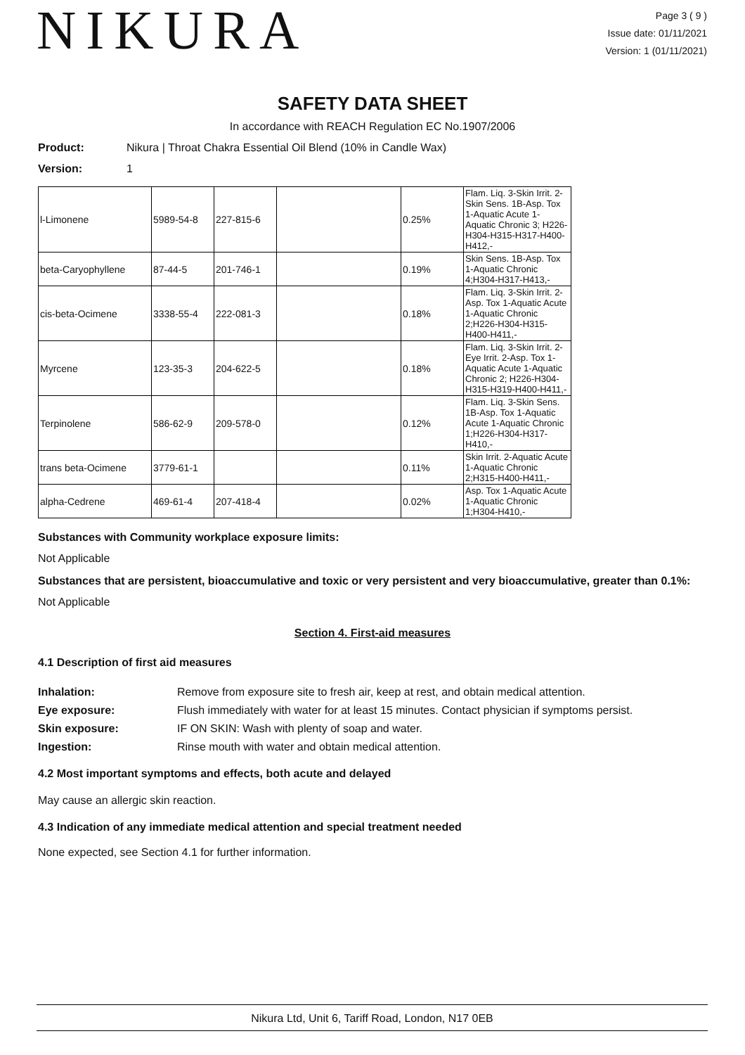NIKURA
Page 3 ( 9 )
Issue date: 01/11/2021
Version: 1 (01/11/2021)
SAFETY DATA SHEET
In accordance with REACH Regulation EC No.1907/2006
Product: Nikura | Throat Chakra Essential Oil Blend (10% in Candle Wax)
Version: 1
| l-Limonene | 5989-54-8 | 227-815-6 | | 0.25% | Flam. Liq. 3-Skin Irrit. 2-Skin Sens. 1B-Asp. Tox 1-Aquatic Acute 1-Aquatic Chronic 3; H226-H304-H315-H317-H400-H412,- |
| beta-Caryophyllene | 87-44-5 | 201-746-1 | | 0.19% | Skin Sens. 1B-Asp. Tox 1-Aquatic Chronic 4;H304-H317-H413,- |
| cis-beta-Ocimene | 3338-55-4 | 222-081-3 | | 0.18% | Flam. Liq. 3-Skin Irrit. 2-Asp. Tox 1-Aquatic Acute 1-Aquatic Chronic 2;H226-H304-H315-H400-H411,- |
| Myrcene | 123-35-3 | 204-622-5 | | 0.18% | Flam. Liq. 3-Skin Irrit. 2-Eye Irrit. 2-Asp. Tox 1-Aquatic Acute 1-Aquatic Chronic 2; H226-H304-H315-H319-H400-H411,- |
| Terpinolene | 586-62-9 | 209-578-0 | | 0.12% | Flam. Liq. 3-Skin Sens. 1B-Asp. Tox 1-Aquatic Acute 1-Aquatic Chronic 1;H226-H304-H317-H410,- |
| trans beta-Ocimene | 3779-61-1 | | | 0.11% | Skin Irrit. 2-Aquatic Acute 1-Aquatic Chronic 2;H315-H400-H411,- |
| alpha-Cedrene | 469-61-4 | 207-418-4 | | 0.02% | Asp. Tox 1-Aquatic Acute 1-Aquatic Chronic 1;H304-H410,- |
Substances with Community workplace exposure limits:
Not Applicable
Substances that are persistent, bioaccumulative and toxic or very persistent and very bioaccumulative, greater than 0.1%:
Not Applicable
Section 4. First-aid measures
4.1 Description of first aid measures
Inhalation: Remove from exposure site to fresh air, keep at rest, and obtain medical attention. Eye exposure: Flush immediately with water for at least 15 minutes. Contact physician if symptoms persist. Skin exposure: IF ON SKIN: Wash with plenty of soap and water. Ingestion: Rinse mouth with water and obtain medical attention.
4.2 Most important symptoms and effects, both acute and delayed
May cause an allergic skin reaction.
4.3 Indication of any immediate medical attention and special treatment needed
None expected, see Section 4.1 for further information.
Nikura Ltd, Unit 6, Tariff Road, London, N17 0EB